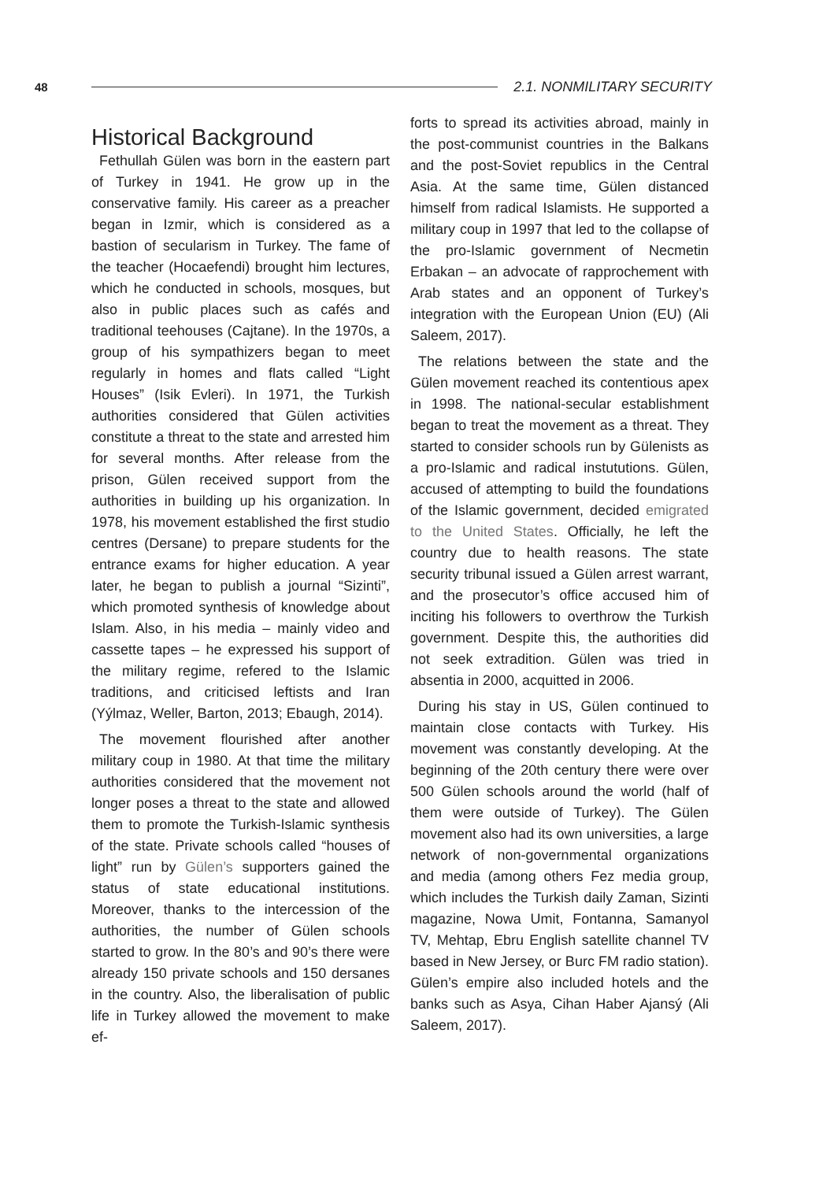48 2.1. NONMILITARY SECURITY
Historical Background
Fethullah Gülen was born in the eastern part of Turkey in 1941. He grow up in the conservative family. His career as a preacher began in Izmir, which is considered as a bastion of secularism in Turkey. The fame of the teacher (Hocaefendi) brought him lectures, which he conducted in schools, mosques, but also in public places such as cafés and traditional teehouses (Cajtane). In the 1970s, a group of his sympathizers began to meet regularly in homes and flats called “Light Houses” (Isik Evleri). In 1971, the Turkish authorities considered that Gülen activities constitute a threat to the state and arrested him for several months. After release from the prison, Gülen received support from the authorities in building up his organization. In 1978, his movement established the first studio centres (Dersane) to prepare students for the entrance exams for higher education. A year later, he began to publish a journal “Sizinti”, which promoted synthesis of knowledge about Islam. Also, in his media – mainly video and cassette tapes – he expressed his support of the military regime, refered to the Islamic traditions, and criticised leftists and Iran (Yýlmaz, Weller, Barton, 2013; Ebaugh, 2014).
The movement flourished after another military coup in 1980. At that time the military authorities considered that the movement not longer poses a threat to the state and allowed them to promote the Turkish-Islamic synthesis of the state. Private schools called “houses of light” run by Gülen’s supporters gained the status of state educational institutions. Moreover, thanks to the intercession of the authorities, the number of Gülen schools started to grow. In the 80’s and 90’s there were already 150 private schools and 150 dersanes in the country. Also, the liberalisation of public life in Turkey allowed the movement to make ef-
forts to spread its activities abroad, mainly in the post-communist countries in the Balkans and the post-Soviet republics in the Central Asia. At the same time, Gülen distanced himself from radical Islamists. He supported a military coup in 1997 that led to the collapse of the pro-Islamic government of Necmetin Erbakan – an advocate of rapprochement with Arab states and an opponent of Turkey’s integration with the European Union (EU) (Ali Saleem, 2017).
The relations between the state and the Gülen movement reached its contentious apex in 1998. The national-secular establishment began to treat the movement as a threat. They started to consider schools run by Gülenists as a pro-Islamic and radical instututions. Gülen, accused of attempting to build the foundations of the Islamic government, decided emigrated to the United States. Officially, he left the country due to health reasons. The state security tribunal issued a Gülen arrest warrant, and the prosecutor’s office accused him of inciting his followers to overthrow the Turkish government. Despite this, the authorities did not seek extradition. Gülen was tried in absentia in 2000, acquitted in 2006.
During his stay in US, Gülen continued to maintain close contacts with Turkey. His movement was constantly developing. At the beginning of the 20th century there were over 500 Gülen schools around the world (half of them were outside of Turkey). The Gülen movement also had its own universities, a large network of non-governmental organizations and media (among others Fez media group, which includes the Turkish daily Zaman, Sizinti magazine, Nowa Umit, Fontanna, Samanyol TV, Mehtap, Ebru English satellite channel TV based in New Jersey, or Burc FM radio station). Gülen’s empire also included hotels and the banks such as Asya, Cihan Haber Ajansý (Ali Saleem, 2017).